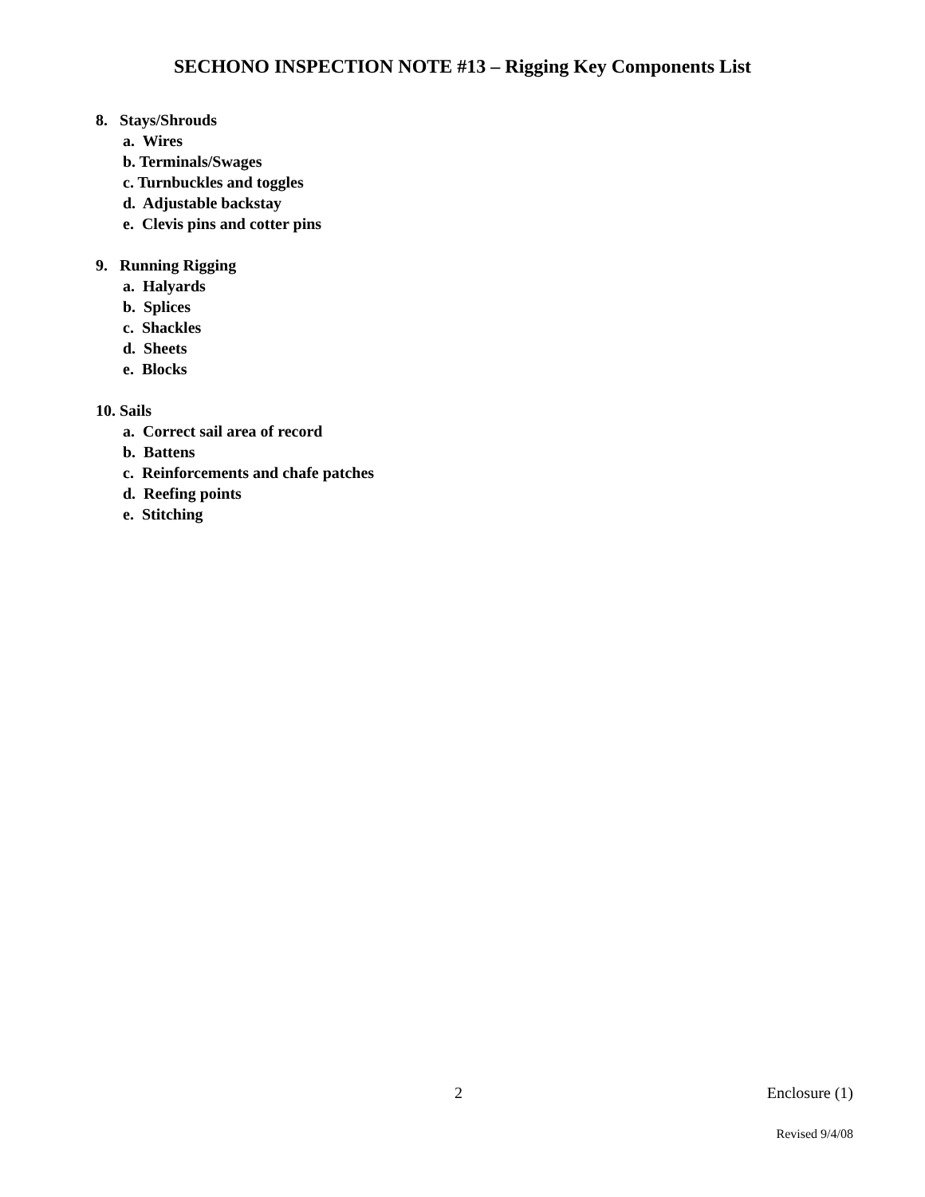SECHONO INSPECTION NOTE #13 – Rigging Key Components List
8. Stays/Shrouds
a. Wires
b. Terminals/Swages
c. Turnbuckles and toggles
d. Adjustable backstay
e. Clevis pins and cotter pins
9. Running Rigging
a. Halyards
b. Splices
c. Shackles
d. Sheets
e. Blocks
10. Sails
a. Correct sail area of record
b. Battens
c. Reinforcements and chafe patches
d. Reefing points
e. Stitching
2 Enclosure (1)
Revised 9/4/08